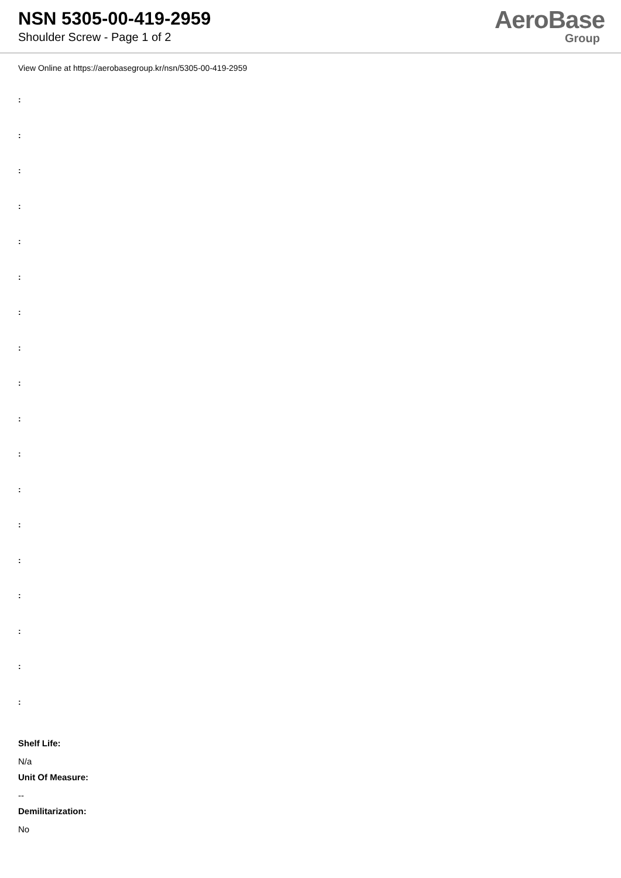NSN 5305-00-419-2959
Shoulder Screw - Page 1 of 2
AeroBase
Group
View Online at https://aerobasegroup.kr/nsn/5305-00-419-2959
:
:
:
:
:
:
:
:
:
:
:
:
:
:
:
:
:
:
Shelf Life:
N/a
Unit Of Measure:
--
Demilitarization:
No